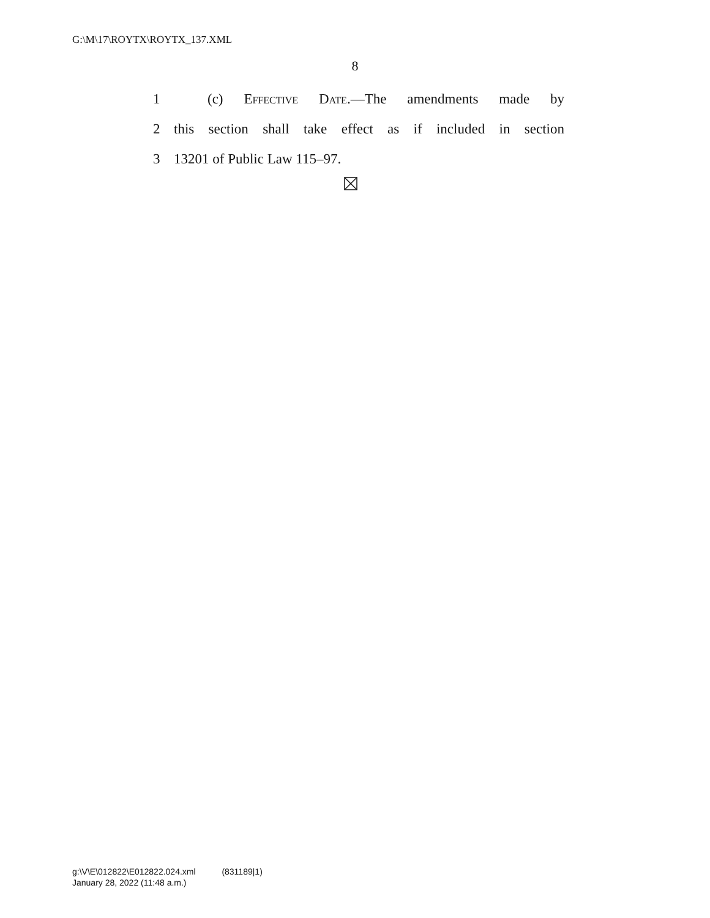G:\M\17\ROYTX\ROYTX_137.XML
8
1 (c) Effective Date.—The amendments made by
2 this section shall take effect as if included in section
3 13201 of Public Law 115–97.
g:\V\E\012822\E012822.024.xml (831189|1)
January 28, 2022 (11:48 a.m.)